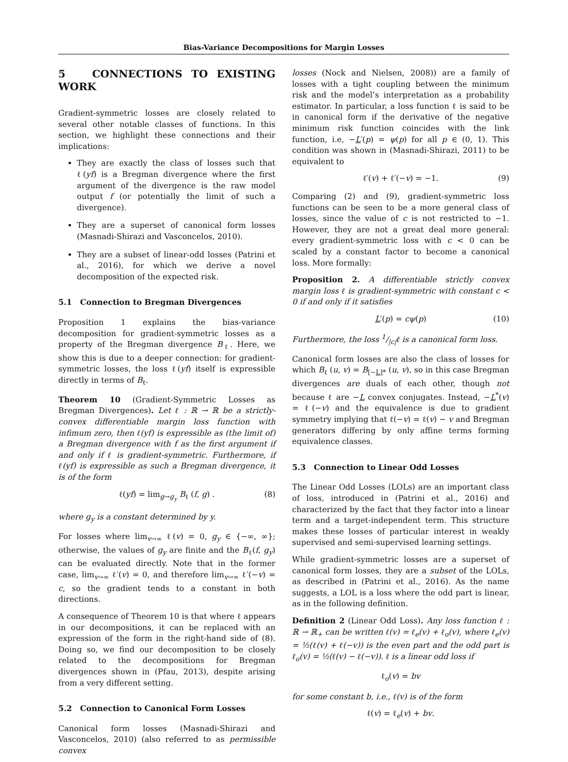Bias-Variance Decompositions for Margin Losses
5 CONNECTIONS TO EXISTING WORK
Gradient-symmetric losses are closely related to several other notable classes of functions. In this section, we highlight these connections and their implications:
They are exactly the class of losses such that ℓ(yf) is a Bregman divergence where the first argument of the divergence is the raw model output f (or potentially the limit of such a divergence).
They are a superset of canonical form losses (Masnadi-Shirazi and Vasconcelos, 2010).
They are a subset of linear-odd losses (Patrini et al., 2016), for which we derive a novel decomposition of the expected risk.
5.1 Connection to Bregman Divergences
Proposition 1 explains the bias-variance decomposition for gradient-symmetric losses as a property of the Bregman divergence B<sub>ℓ</sub>. Here, we show this is due to a deeper connection: for gradient-symmetric losses, the loss ℓ(yf) itself is expressible directly in terms of B<sub>ℓ</sub>.
Theorem 10 (Gradient-Symmetric Losses as Bregman Divergences). Let ℓ : ℝ → ℝ be a strictly-convex differentiable margin loss function with infimum zero, then ℓ(yf) is expressible as (the limit of) a Bregman divergence with f as the first argument if and only if ℓ is gradient-symmetric. Furthermore, if ℓ(yf) is expressible as such a Bregman divergence, it is of the form
ℓ(yf) = lim<sub>g→g<sub>y</sub></sub> B<sub>ℓ</sub> (f, g) . (8)
where g<sub>y</sub> is a constant determined by y.
For losses where lim<sub>v→∞</sub> ℓ(v) = 0, g<sub>y</sub> ∈ {−∞, ∞}; otherwise, the values of g<sub>y</sub> are finite and the B<sub>ℓ</sub>(f, g<sub>y</sub>) can be evaluated directly. Note that in the former case, lim<sub>v→∞</sub> ℓ′(v) = 0, and therefore lim<sub>v→∞</sub> ℓ′(−v) = c, so the gradient tends to a constant in both directions.
A consequence of Theorem 10 is that where ℓ appears in our decompositions, it can be replaced with an expression of the form in the right-hand side of (8). Doing so, we find our decomposition to be closely related to the decompositions for Bregman divergences shown in (Pfau, 2013), despite arising from a very different setting.
5.2 Connection to Canonical Form Losses
Canonical form losses (Masnadi-Shirazi and Vasconcelos, 2010) (also referred to as permissible convex
losses (Nock and Nielsen, 2008)) are a family of losses with a tight coupling between the minimum risk and the model’s interpretation as a probability estimator. In particular, a loss function ℓ is said to be in canonical form if the derivative of the negative minimum risk function coincides with the link function, i.e, −L′(p) = ψ(p) for all p ∈ (0, 1). This condition was shown in (Masnadi-Shirazi, 2011) to be equivalent to
ℓ′(v) + ℓ′(−v) = −1. (9)
Comparing (2) and (9), gradient-symmetric loss functions can be seen to be a more general class of losses, since the value of c is not restricted to −1. However, they are not a great deal more general: every gradient-symmetric loss with c < 0 can be scaled by a constant factor to become a canonical loss. More formally:
Proposition 2. A differentiable strictly convex margin loss ℓ is gradient-symmetric with constant c < 0 if and only if it satisfies
L′(p) = cψ(p) (10)
Furthermore, the loss 1/|c|ℓ is a canonical form loss.
Canonical form losses are also the class of losses for which B<sub>ℓ</sub> (u, v) = B<sub>[−L]*</sub> (u, v), so in this case Bregman divergences are duals of each other, though not because ℓ are −L convex conjugates. Instead, −L<sup>*</sup>(v) = ℓ(−v) and the equivalence is due to gradient symmetry implying that ℓ(−v) = ℓ(v) − v and Bregman generators differing by only affine terms forming equivalence classes.
5.3 Connection to Linear Odd Losses
The Linear Odd Losses (LOLs) are an important class of loss, introduced in (Patrini et al., 2016) and characterized by the fact that they factor into a linear term and a target-independent term. This structure makes these losses of particular interest in weakly supervised and semi-supervised learning settings.
While gradient-symmetric losses are a superset of canonical form losses, they are a subset of the LOLs, as described in (Patrini et al., 2016). As the name suggests, a LOL is a loss where the odd part is linear, as in the following definition.
Definition 2 (Linear Odd Loss). Any loss function ℓ : ℝ → ℝ<sub>+</sub> can be written ℓ(v) = ℓ<sub>e</sub>(v) + ℓ<sub>o</sub>(v), where ℓ<sub>e</sub>(v) = ½(ℓ(v) + ℓ(−v)) is the even part and the odd part is ℓ<sub>o</sub>(v) = ½(ℓ(v) − ℓ(−v)). ℓ is a linear odd loss if
ℓ<sub>o</sub>(v) = bv
for some constant b, i.e., ℓ(v) is of the form
ℓ(v) = ℓ<sub>e</sub>(v) + bv.